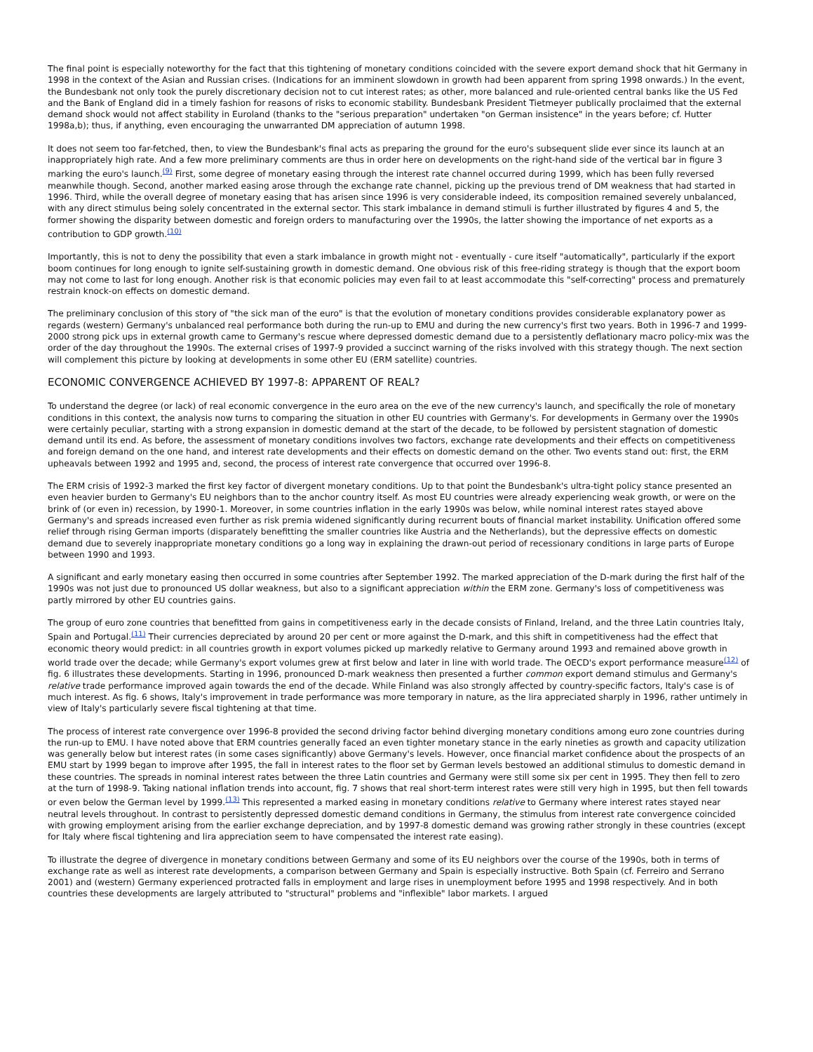The final point is especially noteworthy for the fact that this tightening of monetary conditions coincided with the severe export demand shock that hit Germany in 1998 in the context of the Asian and Russian crises. (Indications for an imminent slowdown in growth had been apparent from spring 1998 onwards.) In the event, the Bundesbank not only took the purely discretionary decision not to cut interest rates; as other, more balanced and rule-oriented central banks like the US Fed and the Bank of England did in a timely fashion for reasons of risks to economic stability. Bundesbank President Tietmeyer publically proclaimed that the external demand shock would not affect stability in Euroland (thanks to the "serious preparation" undertaken "on German insistence" in the years before; cf. Hutter 1998a,b); thus, if anything, even encouraging the unwarranted DM appreciation of autumn 1998.
It does not seem too far-fetched, then, to view the Bundesbank's final acts as preparing the ground for the euro's subsequent slide ever since its launch at an inappropriately high rate. And a few more preliminary comments are thus in order here on developments on the right-hand side of the vertical bar in figure 3 marking the euro's launch.<sup>(9)</sup> First, some degree of monetary easing through the interest rate channel occurred during 1999, which has been fully reversed meanwhile though. Second, another marked easing arose through the exchange rate channel, picking up the previous trend of DM weakness that had started in 1996. Third, while the overall degree of monetary easing that has arisen since 1996 is very considerable indeed, its composition remained severely unbalanced, with any direct stimulus being solely concentrated in the external sector. This stark imbalance in demand stimuli is further illustrated by figures 4 and 5, the former showing the disparity between domestic and foreign orders to manufacturing over the 1990s, the latter showing the importance of net exports as a contribution to GDP growth.<sup>(10)</sup>
Importantly, this is not to deny the possibility that even a stark imbalance in growth might not - eventually - cure itself "automatically", particularly if the export boom continues for long enough to ignite self-sustaining growth in domestic demand. One obvious risk of this free-riding strategy is though that the export boom may not come to last for long enough. Another risk is that economic policies may even fail to at least accommodate this "self-correcting" process and prematurely restrain knock-on effects on domestic demand.
The preliminary conclusion of this story of "the sick man of the euro" is that the evolution of monetary conditions provides considerable explanatory power as regards (western) Germany's unbalanced real performance both during the run-up to EMU and during the new currency's first two years. Both in 1996-7 and 1999-2000 strong pick ups in external growth came to Germany's rescue where depressed domestic demand due to a persistently deflationary macro policy-mix was the order of the day throughout the 1990s. The external crises of 1997-9 provided a succinct warning of the risks involved with this strategy though. The next section will complement this picture by looking at developments in some other EU (ERM satellite) countries.
ECONOMIC CONVERGENCE ACHIEVED BY 1997-8: APPARENT OF REAL?
To understand the degree (or lack) of real economic convergence in the euro area on the eve of the new currency's launch, and specifically the role of monetary conditions in this context, the analysis now turns to comparing the situation in other EU countries with Germany's. For developments in Germany over the 1990s were certainly peculiar, starting with a strong expansion in domestic demand at the start of the decade, to be followed by persistent stagnation of domestic demand until its end. As before, the assessment of monetary conditions involves two factors, exchange rate developments and their effects on competitiveness and foreign demand on the one hand, and interest rate developments and their effects on domestic demand on the other. Two events stand out: first, the ERM upheavals between 1992 and 1995 and, second, the process of interest rate convergence that occurred over 1996-8.
The ERM crisis of 1992-3 marked the first key factor of divergent monetary conditions. Up to that point the Bundesbank's ultra-tight policy stance presented an even heavier burden to Germany's EU neighbors than to the anchor country itself. As most EU countries were already experiencing weak growth, or were on the brink of (or even in) recession, by 1990-1. Moreover, in some countries inflation in the early 1990s was below, while nominal interest rates stayed above Germany's and spreads increased even further as risk premia widened significantly during recurrent bouts of financial market instability. Unification offered some relief through rising German imports (disparately benefitting the smaller countries like Austria and the Netherlands), but the depressive effects on domestic demand due to severely inappropriate monetary conditions go a long way in explaining the drawn-out period of recessionary conditions in large parts of Europe between 1990 and 1993.
A significant and early monetary easing then occurred in some countries after September 1992. The marked appreciation of the D-mark during the first half of the 1990s was not just due to pronounced US dollar weakness, but also to a significant appreciation within the ERM zone. Germany's loss of competitiveness was partly mirrored by other EU countries gains.
The group of euro zone countries that benefitted from gains in competitiveness early in the decade consists of Finland, Ireland, and the three Latin countries Italy, Spain and Portugal.<sup>(11)</sup> Their currencies depreciated by around 20 per cent or more against the D-mark, and this shift in competitiveness had the effect that economic theory would predict: in all countries growth in export volumes picked up markedly relative to Germany around 1993 and remained above growth in world trade over the decade; while Germany's export volumes grew at first below and later in line with world trade. The OECD's export performance measure<sup>(12)</sup> of fig. 6 illustrates these developments. Starting in 1996, pronounced D-mark weakness then presented a further common export demand stimulus and Germany's relative trade performance improved again towards the end of the decade. While Finland was also strongly affected by country-specific factors, Italy's case is of much interest. As fig. 6 shows, Italy's improvement in trade performance was more temporary in nature, as the lira appreciated sharply in 1996, rather untimely in view of Italy's particularly severe fiscal tightening at that time.
The process of interest rate convergence over 1996-8 provided the second driving factor behind diverging monetary conditions among euro zone countries during the run-up to EMU. I have noted above that ERM countries generally faced an even tighter monetary stance in the early nineties as growth and capacity utilization was generally below but interest rates (in some cases significantly) above Germany's levels. However, once financial market confidence about the prospects of an EMU start by 1999 began to improve after 1995, the fall in interest rates to the floor set by German levels bestowed an additional stimulus to domestic demand in these countries. The spreads in nominal interest rates between the three Latin countries and Germany were still some six per cent in 1995. They then fell to zero at the turn of 1998-9. Taking national inflation trends into account, fig. 7 shows that real short-term interest rates were still very high in 1995, but then fell towards or even below the German level by 1999.<sup>(13)</sup> This represented a marked easing in monetary conditions relative to Germany where interest rates stayed near neutral levels throughout. In contrast to persistently depressed domestic demand conditions in Germany, the stimulus from interest rate convergence coincided with growing employment arising from the earlier exchange depreciation, and by 1997-8 domestic demand was growing rather strongly in these countries (except for Italy where fiscal tightening and lira appreciation seem to have compensated the interest rate easing).
To illustrate the degree of divergence in monetary conditions between Germany and some of its EU neighbors over the course of the 1990s, both in terms of exchange rate as well as interest rate developments, a comparison between Germany and Spain is especially instructive. Both Spain (cf. Ferreiro and Serrano 2001) and (western) Germany experienced protracted falls in employment and large rises in unemployment before 1995 and 1998 respectively. And in both countries these developments are largely attributed to "structural" problems and "inflexible" labor markets. I argued